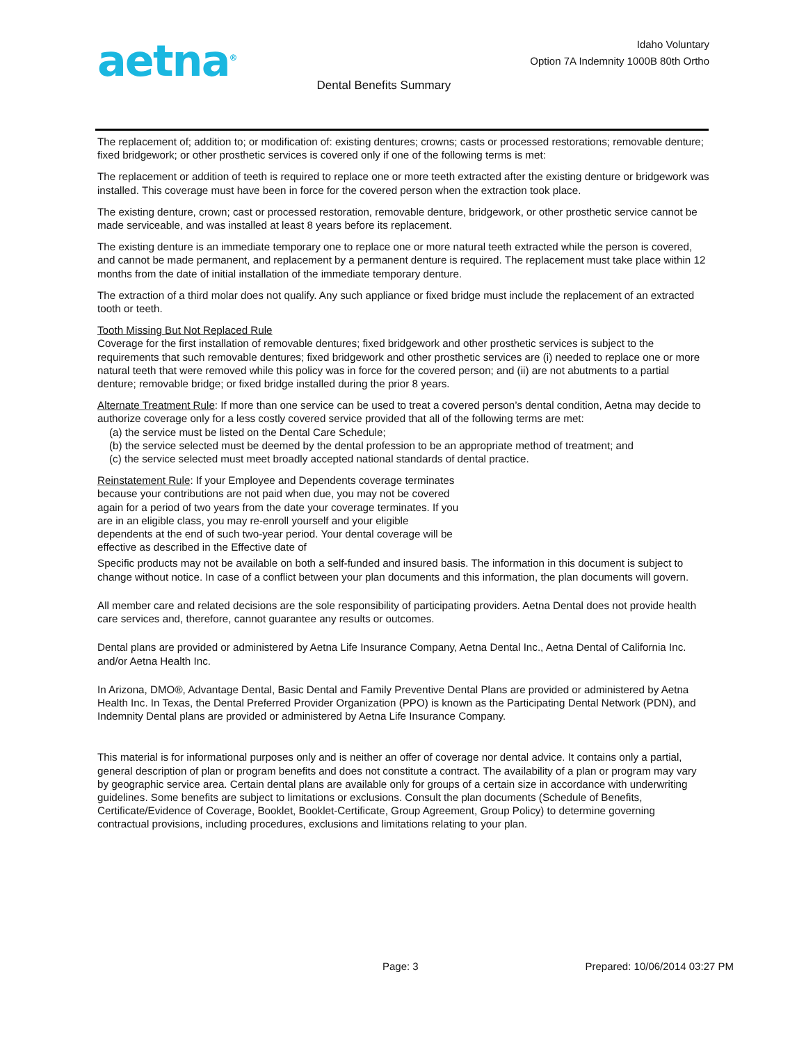aetna<sup>®</sup>
Dental Benefits Summary
Idaho Voluntary
Option 7A Indemnity 1000B 80th Ortho
The replacement of; addition to; or modification of: existing dentures; crowns; casts or processed restorations; removable denture; fixed bridgework; or other prosthetic services is covered only if one of the following terms is met:
The replacement or addition of teeth is required to replace one or more teeth extracted after the existing denture or bridgework was installed. This coverage must have been in force for the covered person when the extraction took place.
The existing denture, crown; cast or processed restoration, removable denture, bridgework, or other prosthetic service cannot be made serviceable, and was installed at least 8 years before its replacement.
The existing denture is an immediate temporary one to replace one or more natural teeth extracted while the person is covered, and cannot be made permanent, and replacement by a permanent denture is required. The replacement must take place within 12 months from the date of initial installation of the immediate temporary denture.
The extraction of a third molar does not qualify. Any such appliance or fixed bridge must include the replacement of an extracted tooth or teeth.
Tooth Missing But Not Replaced Rule
Coverage for the first installation of removable dentures; fixed bridgework and other prosthetic services is subject to the requirements that such removable dentures; fixed bridgework and other prosthetic services are (i) needed to replace one or more natural teeth that were removed while this policy was in force for the covered person; and (ii) are not abutments to a partial denture; removable bridge; or fixed bridge installed during the prior 8 years.
Alternate Treatment Rule: If more than one service can be used to treat a covered person’s dental condition, Aetna may decide to authorize coverage only for a less costly covered service provided that all of the following terms are met:
(a) the service must be listed on the Dental Care Schedule;
(b) the service selected must be deemed by the dental profession to be an appropriate method of treatment; and
(c) the service selected must meet broadly accepted national standards of dental practice.
Reinstatement Rule: If your Employee and Dependents coverage terminates because your contributions are not paid when due, you may not be covered again for a period of two years from the date your coverage terminates. If you are in an eligible class, you may re-enroll yourself and your eligible dependents at the end of such two-year period. Your dental coverage will be effective as described in the Effective date of
Specific products may not be available on both a self-funded and insured basis. The information in this document is subject to change without notice. In case of a conflict between your plan documents and this information, the plan documents will govern.
All member care and related decisions are the sole responsibility of participating providers. Aetna Dental does not provide health care services and, therefore, cannot guarantee any results or outcomes.
Dental plans are provided or administered by Aetna Life Insurance Company, Aetna Dental Inc., Aetna Dental of California Inc. and/or Aetna Health Inc.
In Arizona, DMO®, Advantage Dental, Basic Dental and Family Preventive Dental Plans are provided or administered by Aetna Health Inc. In Texas, the Dental Preferred Provider Organization (PPO) is known as the Participating Dental Network (PDN), and Indemnity Dental plans are provided or administered by Aetna Life Insurance Company.
This material is for informational purposes only and is neither an offer of coverage nor dental advice. It contains only a partial, general description of plan or program benefits and does not constitute a contract. The availability of a plan or program may vary by geographic service area. Certain dental plans are available only for groups of a certain size in accordance with underwriting guidelines. Some benefits are subject to limitations or exclusions. Consult the plan documents (Schedule of Benefits, Certificate/Evidence of Coverage, Booklet, Booklet-Certificate, Group Agreement, Group Policy) to determine governing contractual provisions, including procedures, exclusions and limitations relating to your plan.
Page: 3 Prepared: 10/06/2014 03:27 PM